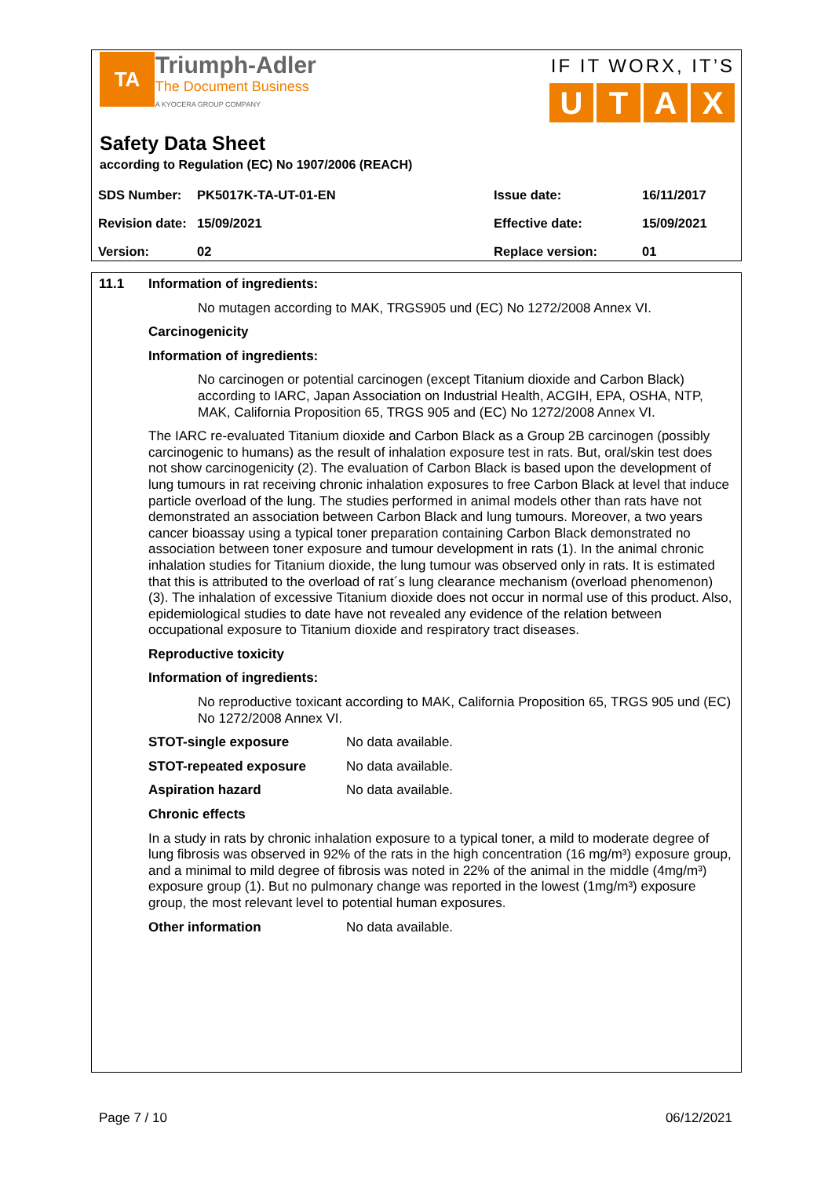TA Triumph-Adler
The Document Business
A KYOCERA GROUP COMPANY
IF IT WORX, IT’S
UTAX
Safety Data Sheet
according to Regulation (EC) No 1907/2006 (REACH)
| SDS Number: | PK5017K-TA-UT-01-EN | Issue date: | 16/11/2017 |
| Revision date: | 15/09/2021 | Effective date: | 15/09/2021 |
| Version: | 02 | Replace version: | 01 |
11.1 Information of ingredients:
No mutagen according to MAK, TRGS905 und (EC) No 1272/2008 Annex VI.
Carcinogenicity
Information of ingredients:
No carcinogen or potential carcinogen (except Titanium dioxide and Carbon Black) according to IARC, Japan Association on Industrial Health, ACGIH, EPA, OSHA, NTP, MAK, California Proposition 65, TRGS 905 and (EC) No 1272/2008 Annex VI.
The IARC re-evaluated Titanium dioxide and Carbon Black as a Group 2B carcinogen (possibly carcinogenic to humans) as the result of inhalation exposure test in rats. But, oral/skin test does not show carcinogenicity (2). The evaluation of Carbon Black is based upon the development of lung tumours in rat receiving chronic inhalation exposures to free Carbon Black at level that induce particle overload of the lung. The studies performed in animal models other than rats have not demonstrated an association between Carbon Black and lung tumours. Moreover, a two years cancer bioassay using a typical toner preparation containing Carbon Black demonstrated no association between toner exposure and tumour development in rats (1). In the animal chronic inhalation studies for Titanium dioxide, the lung tumour was observed only in rats. It is estimated that this is attributed to the overload of rat´s lung clearance mechanism (overload phenomenon) (3). The inhalation of excessive Titanium dioxide does not occur in normal use of this product. Also, epidemiological studies to date have not revealed any evidence of the relation between occupational exposure to Titanium dioxide and respiratory tract diseases.
Reproductive toxicity
Information of ingredients:
No reproductive toxicant according to MAK, California Proposition 65, TRGS 905 und (EC) No 1272/2008 Annex VI.
| STOT-single exposure | No data available. |
| STOT-repeated exposure | No data available. |
| Aspiration hazard | No data available. |
Chronic effects
In a study in rats by chronic inhalation exposure to a typical toner, a mild to moderate degree of lung fibrosis was observed in 92% of the rats in the high concentration (16 mg/m³) exposure group, and a minimal to mild degree of fibrosis was noted in 22% of the animal in the middle (4mg/m³) exposure group (1). But no pulmonary change was reported in the lowest (1mg/m³) exposure group, the most relevant level to potential human exposures.
| Other information | No data available. |
Page 7 / 10 06/12/2021